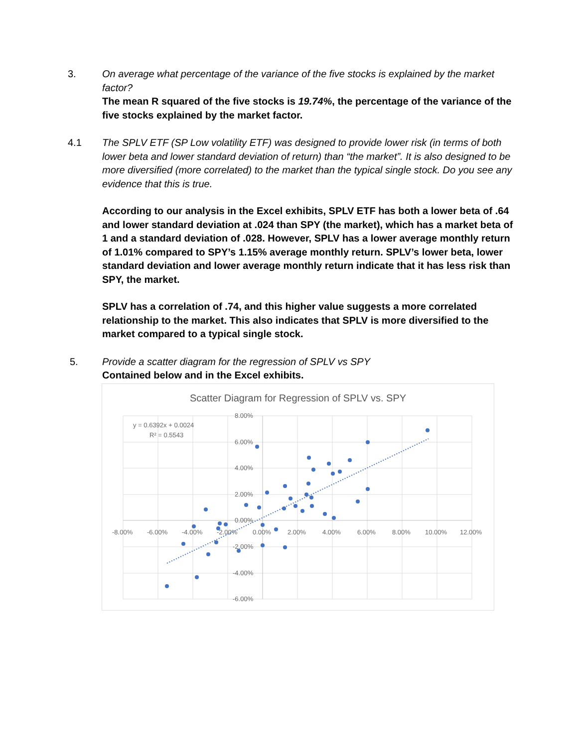3. On average what percentage of the variance of the five stocks is explained by the market factor?
The mean R squared of the five stocks is 19.74%, the percentage of the variance of the five stocks explained by the market factor.
4.1 The SPLV ETF (SP Low volatility ETF) was designed to provide lower risk (in terms of both lower beta and lower standard deviation of return) than “the market”. It is also designed to be more diversified (more correlated) to the market than the typical single stock. Do you see any evidence that this is true.
According to our analysis in the Excel exhibits, SPLV ETF has both a lower beta of .64 and lower standard deviation at .024 than SPY (the market), which has a market beta of 1 and a standard deviation of .028. However, SPLV has a lower average monthly return of 1.01% compared to SPY’s 1.15% average monthly return. SPLV’s lower beta, lower standard deviation and lower average monthly return indicate that it has less risk than SPY, the market.
SPLV has a correlation of .74, and this higher value suggests a more correlated relationship to the market. This also indicates that SPLV is more diversified to the market compared to a typical single stock.
5. Provide a scatter diagram for the regression of SPLV vs SPY
Contained below and in the Excel exhibits.
Scatter Diagram for Regression of SPLV vs. SPY
8.00%
6.00%
4.00%
2.00%
0.00%
-2.00%
-4.00%
-6.00%
-8.00%
-6.00%
-4.00%
-2.00%
0.00%
2.00%
4.00%
6.00%
8.00%
10.00%
12.00%
y = 0.6392x + 0.0024
R² = 0.5543